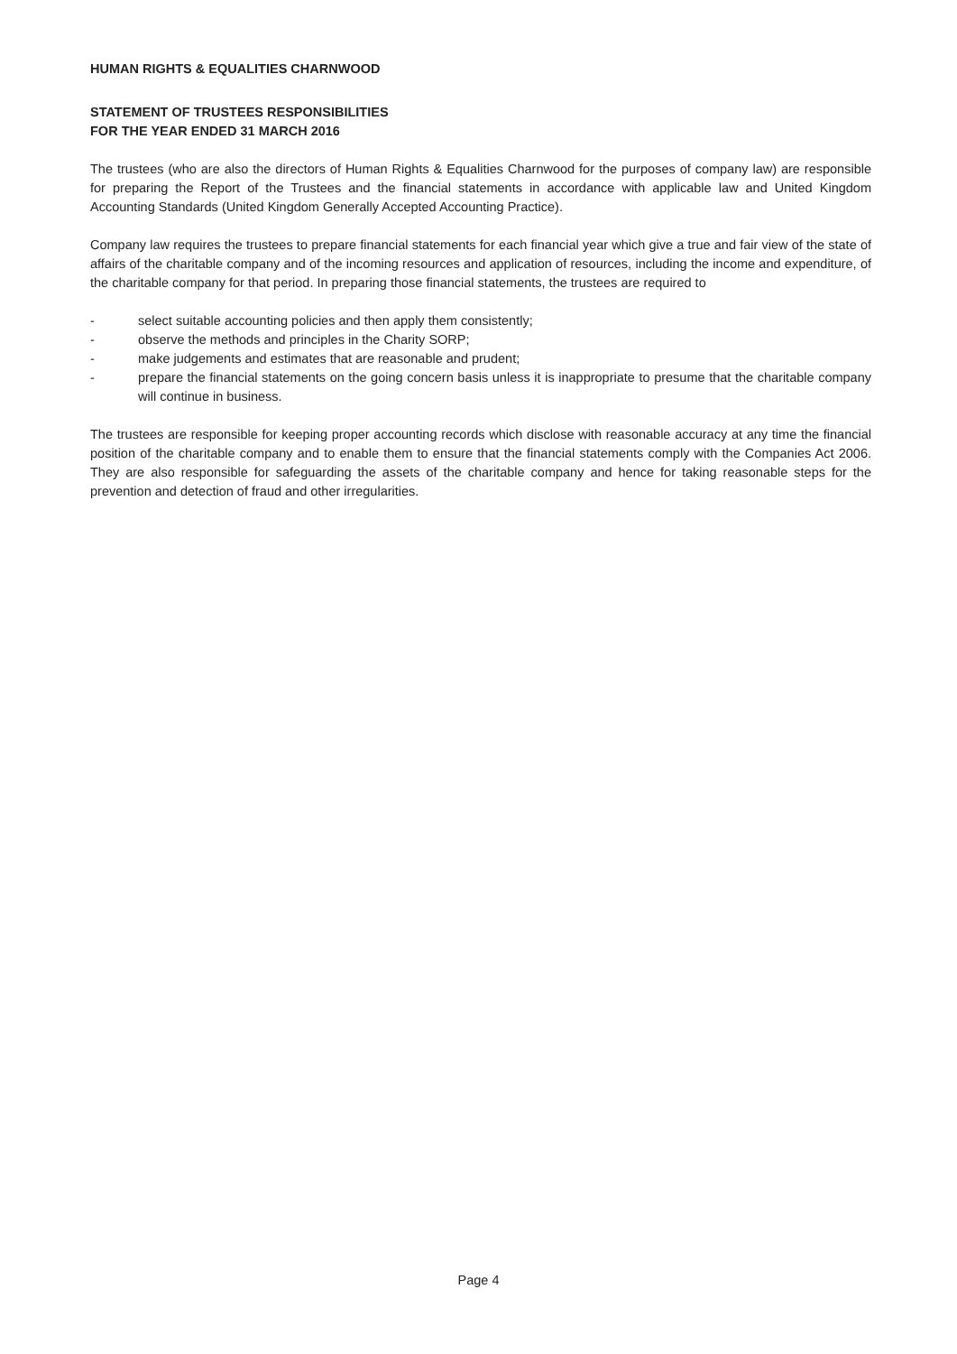HUMAN RIGHTS & EQUALITIES CHARNWOOD
STATEMENT OF TRUSTEES RESPONSIBILITIES
FOR THE YEAR ENDED 31 MARCH 2016
The trustees (who are also the directors of Human Rights & Equalities Charnwood for the purposes of company law) are responsible for preparing the Report of the Trustees and the financial statements in accordance with applicable law and United Kingdom Accounting Standards (United Kingdom Generally Accepted Accounting Practice).
Company law requires the trustees to prepare financial statements for each financial year which give a true and fair view of the state of affairs of the charitable company and of the incoming resources and application of resources, including the income and expenditure, of the charitable company for that period. In preparing those financial statements, the trustees are required to
- select suitable accounting policies and then apply them consistently;
- observe the methods and principles in the Charity SORP;
- make judgements and estimates that are reasonable and prudent;
- prepare the financial statements on the going concern basis unless it is inappropriate to presume that the charitable company will continue in business.
The trustees are responsible for keeping proper accounting records which disclose with reasonable accuracy at any time the financial position of the charitable company and to enable them to ensure that the financial statements comply with the Companies Act 2006. They are also responsible for safeguarding the assets of the charitable company and hence for taking reasonable steps for the prevention and detection of fraud and other irregularities.
Page 4